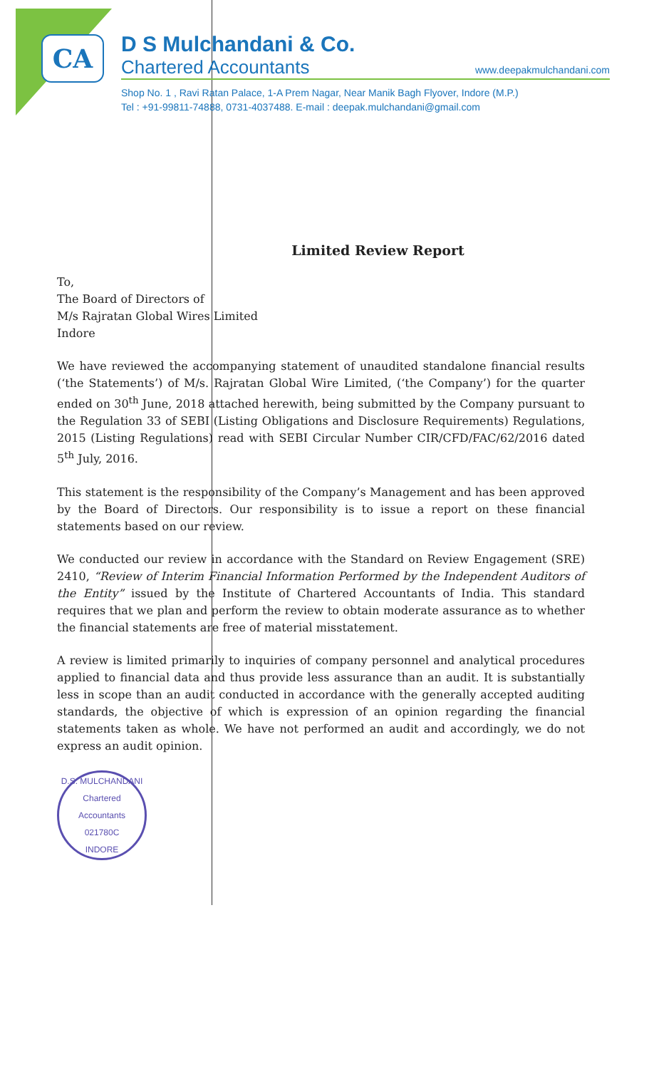CA
D S Mulchandani & Co.
Chartered Accountants www.deepakmulchandani.com
Shop No. 1 , Ravi Ratan Palace, 1-A Prem Nagar, Near Manik Bagh Flyover, Indore (M.P.)
Tel : +91-99811-74888, 0731-4037488. E-mail : deepak.mulchandani@gmail.com
Limited Review Report
To,
The Board of Directors of
M/s Rajratan Global Wires Limited
Indore
We have reviewed the accompanying statement of unaudited standalone financial results (‘the Statements’) of M/s. Rajratan Global Wire Limited, (‘the Company’) for the quarter ended on 30<sup>th</sup> June, 2018 attached herewith, being submitted by the Company pursuant to the Regulation 33 of SEBI (Listing Obligations and Disclosure Requirements) Regulations, 2015 (Listing Regulations) read with SEBI Circular Number CIR/CFD/FAC/62/2016 dated 5<sup>th</sup> July, 2016.
This statement is the responsibility of the Company’s Management and has been approved by the Board of Directors. Our responsibility is to issue a report on these financial statements based on our review.
We conducted our review in accordance with the Standard on Review Engagement (SRE) 2410, “Review of Interim Financial Information Performed by the Independent Auditors of the Entity” issued by the Institute of Chartered Accountants of India. This standard requires that we plan and perform the review to obtain moderate assurance as to whether the financial statements are free of material misstatement.
A review is limited primarily to inquiries of company personnel and analytical procedures applied to financial data and thus provide less assurance than an audit. It is substantially less in scope than an audit conducted in accordance with the generally accepted auditing standards, the objective of which is expression of an opinion regarding the financial statements taken as whole. We have not performed an audit and accordingly, we do not express an audit opinion.
D.S. MULCHANDANI
Chartered Accountants
021780C
INDORE